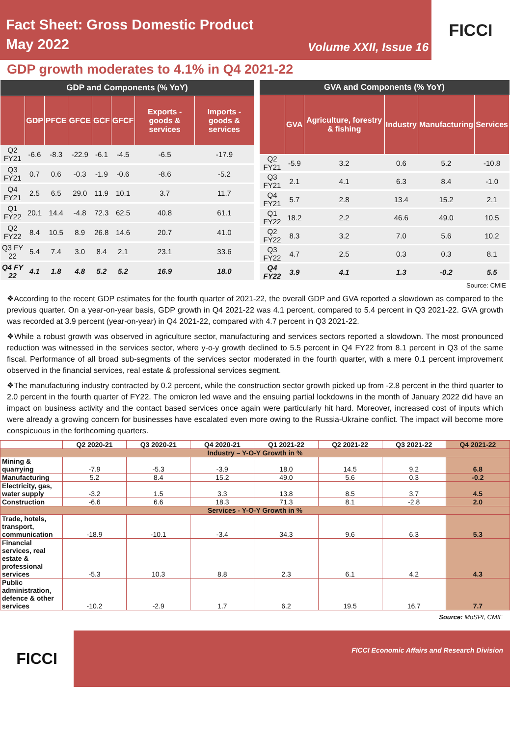Fact Sheet: Gross Domestic Product
May 2022
Volume XXII, Issue 16
FICCI
GDP growth moderates to 4.1% in Q4 2021-22
| GDP and Components (% YoY) | | | | | | | |
| --- | --- | --- | --- | --- | --- | --- | --- |
| | GDP | PFCE | GFCE | GCF | GFCF | Exports - goods & services | Imports - goods & services |
| Q2 FY21 | -6.6 | -8.3 | -22.9 | -6.1 | -4.5 | -6.5 | -17.9 |
| Q3 FY21 | 0.7 | 0.6 | -0.3 | -1.9 | -0.6 | -8.6 | -5.2 |
| Q4 FY21 | 2.5 | 6.5 | 29.0 | 11.9 | 10.1 | 3.7 | 11.7 |
| Q1 FY22 | 20.1 | 14.4 | -4.8 | 72.3 | 62.5 | 40.8 | 61.1 |
| Q2 FY22 | 8.4 | 10.5 | 8.9 | 26.8 | 14.6 | 20.7 | 41.0 |
| Q3 FY 22 | 5.4 | 7.4 | 3.0 | 8.4 | 2.1 | 23.1 | 33.6 |
| Q4 FY 22 | 4.1 | 1.8 | 4.8 | 5.2 | 5.2 | 16.9 | 18.0 |
| GVA and Components (% YoY) | | | | | |
| --- | --- | --- | --- | --- | --- |
| | GVA | Agriculture, forestry & fishing | Industry | Manufacturing | Services |
| Q2 FY21 | -5.9 | 3.2 | 0.6 | 5.2 | -10.8 |
| Q3 FY21 | 2.1 | 4.1 | 6.3 | 8.4 | -1.0 |
| Q4 FY21 | 5.7 | 2.8 | 13.4 | 15.2 | 2.1 |
| Q1 FY22 | 18.2 | 2.2 | 46.6 | 49.0 | 10.5 |
| Q2 FY22 | 8.3 | 3.2 | 7.0 | 5.6 | 10.2 |
| Q3 FY22 | 4.7 | 2.5 | 0.3 | 0.3 | 8.1 |
| Q4 FY22 | 3.9 | 4.1 | 1.3 | -0.2 | 5.5 |
Source: CMIE
❖According to the recent GDP estimates for the fourth quarter of 2021-22, the overall GDP and GVA reported a slowdown as compared to the previous quarter. On a year-on-year basis, GDP growth in Q4 2021-22 was 4.1 percent, compared to 5.4 percent in Q3 2021-22. GVA growth was recorded at 3.9 percent (year-on-year) in Q4 2021-22, compared with 4.7 percent in Q3 2021-22.
❖While a robust growth was observed in agriculture sector, manufacturing and services sectors reported a slowdown. The most pronounced reduction was witnessed in the services sector, where y-o-y growth declined to 5.5 percent in Q4 FY22 from 8.1 percent in Q3 of the same fiscal. Performance of all broad sub-segments of the services sector moderated in the fourth quarter, with a mere 0.1 percent improvement observed in the financial services, real estate & professional services segment.
❖The manufacturing industry contracted by 0.2 percent, while the construction sector growth picked up from -2.8 percent in the third quarter to 2.0 percent in the fourth quarter of FY22. The omicron led wave and the ensuing partial lockdowns in the month of January 2022 did have an impact on business activity and the contact based services once again were particularly hit hard. Moreover, increased cost of inputs which were already a growing concern for businesses have escalated even more owing to the Russia-Ukraine conflict. The impact will become more conspicuous in the forthcoming quarters.
| | Q2 2020-21 | Q3 2020-21 | Q4 2020-21 | Q1 2021-22 | Q2 2021-22 | Q3 2021-22 | Q4 2021-22 |
| --- | --- | --- | --- | --- | --- | --- | --- |
| Industry – Y-O-Y Growth in % | | | | | | | |
| Mining & quarrying | -7.9 | -5.3 | -3.9 | 18.0 | 14.5 | 9.2 | 6.8 |
| Manufacturing | 5.2 | 8.4 | 15.2 | 49.0 | 5.6 | 0.3 | -0.2 |
| Electricity, gas, water supply | -3.2 | 1.5 | 3.3 | 13.8 | 8.5 | 3.7 | 4.5 |
| Construction | -6.6 | 6.6 | 18.3 | 71.3 | 8.1 | -2.8 | 2.0 |
| Services - Y-O-Y Growth in % | | | | | | | |
| Trade, hotels, transport, communication | -18.9 | -10.1 | -3.4 | 34.3 | 9.6 | 6.3 | 5.3 |
| Financial services, real estate & professional services | -5.3 | 10.3 | 8.8 | 2.3 | 6.1 | 4.2 | 4.3 |
| Public administration, defence & other services | -10.2 | -2.9 | 1.7 | 6.2 | 19.5 | 16.7 | 7.7 |
Source: MoSPI, CMIE
FICCI
FICCI Economic Affairs and Research Division